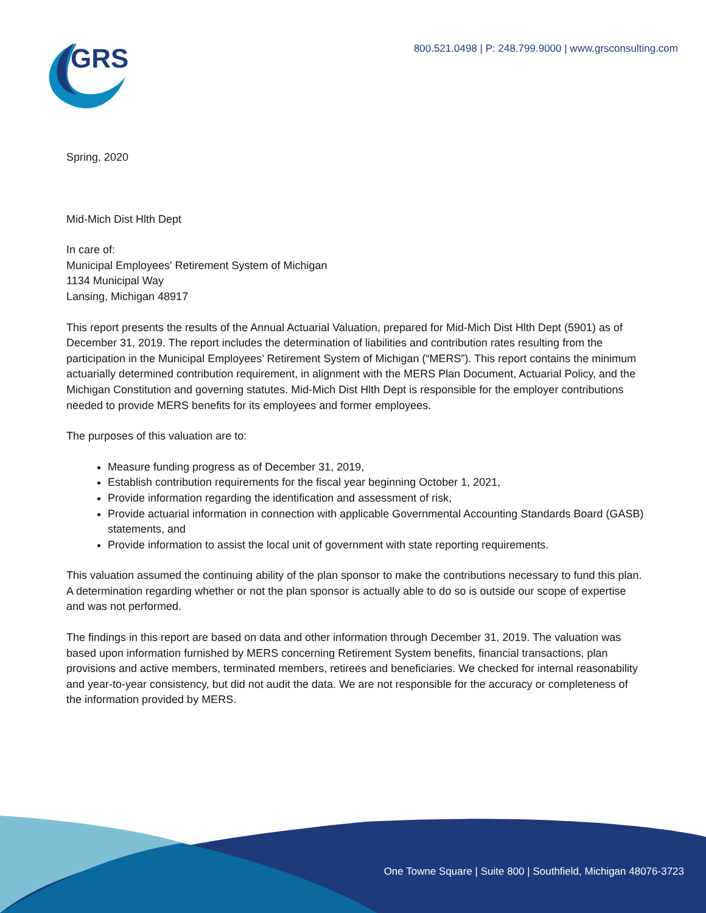800.521.0498 | P: 248.799.9000 | www.grsconsulting.com
GRS
Spring, 2020
Mid-Mich Dist Hlth Dept
In care of:
Municipal Employees' Retirement System of Michigan
1134 Municipal Way
Lansing, Michigan 48917
This report presents the results of the Annual Actuarial Valuation, prepared for Mid-Mich Dist Hlth Dept (5901) as of December 31, 2019. The report includes the determination of liabilities and contribution rates resulting from the participation in the Municipal Employees’ Retirement System of Michigan (“MERS”). This report contains the minimum actuarially determined contribution requirement, in alignment with the MERS Plan Document, Actuarial Policy, and the Michigan Constitution and governing statutes. Mid-Mich Dist Hlth Dept is responsible for the employer contributions needed to provide MERS benefits for its employees and former employees.
The purposes of this valuation are to:
Measure funding progress as of December 31, 2019,
Establish contribution requirements for the fiscal year beginning October 1, 2021,
Provide information regarding the identification and assessment of risk,
Provide actuarial information in connection with applicable Governmental Accounting Standards Board (GASB) statements, and
Provide information to assist the local unit of government with state reporting requirements.
This valuation assumed the continuing ability of the plan sponsor to make the contributions necessary to fund this plan. A determination regarding whether or not the plan sponsor is actually able to do so is outside our scope of expertise and was not performed.
The findings in this report are based on data and other information through December 31, 2019. The valuation was based upon information furnished by MERS concerning Retirement System benefits, financial transactions, plan provisions and active members, terminated members, retirees and beneficiaries. We checked for internal reasonability and year-to-year consistency, but did not audit the data. We are not responsible for the accuracy or completeness of the information provided by MERS.
One Towne Square | Suite 800 | Southfield, Michigan 48076-3723